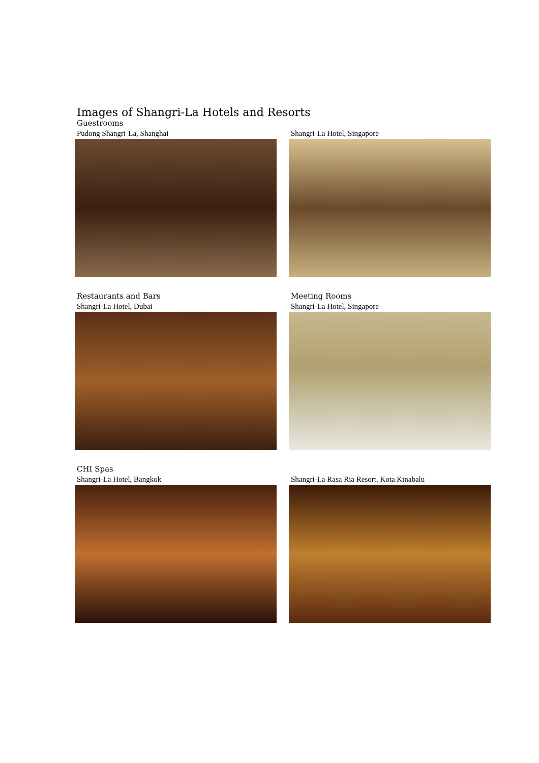Images of Shangri-La Hotels and Resorts
Guestrooms
Pudong Shangri-La, Shanghai
Shangri-La Hotel, Singapore
Restaurants and Bars
Shangri-La Hotel, Dubai
Meeting Rooms
Shangri-La Hotel, Singapore
CHI Spas
Shangri-La Hotel, Bangkok
Shangri-La Rasa Ria Resort, Kota Kinabalu